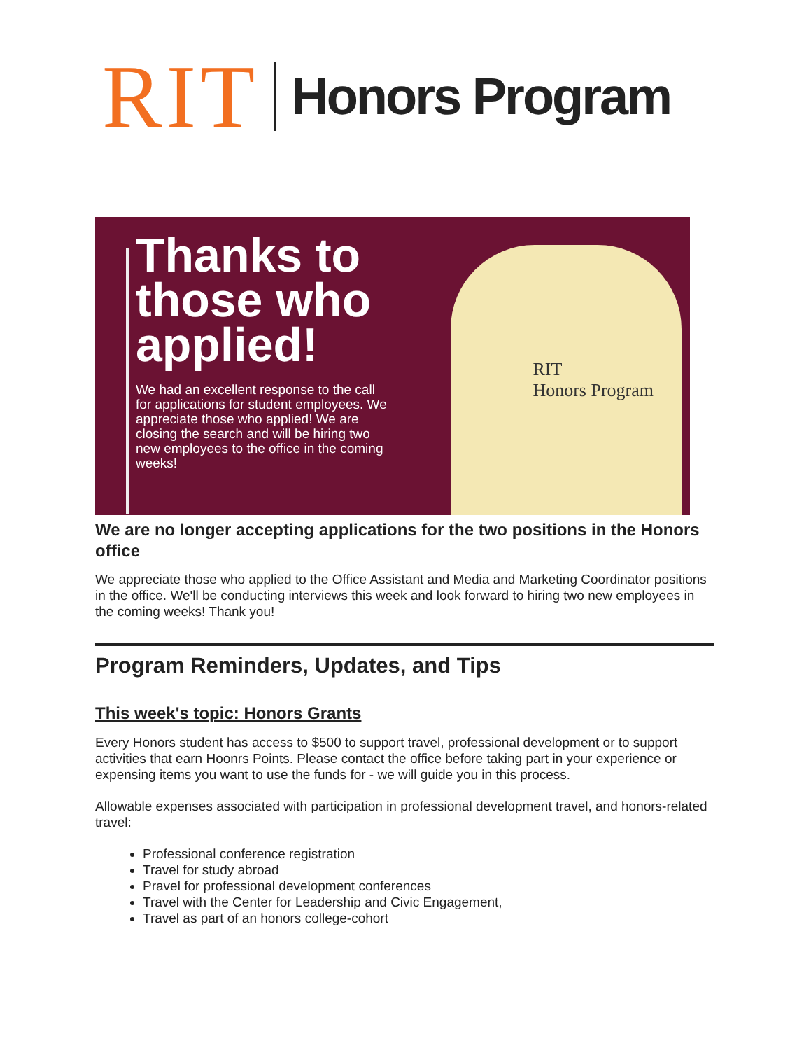RIT
Honors Program
Thanks to those who applied!
We had an excellent response to the call for applications for student employees. We appreciate those who applied! We are closing the search and will be hiring two new employees to the office in the coming weeks!
RIT
Honors Program
We are no longer accepting applications for the two positions in the Honors office
We appreciate those who applied to the Office Assistant and Media and Marketing Coordinator positions in the office. We'll be conducting interviews this week and look forward to hiring two new employees in the coming weeks! Thank you!
Program Reminders, Updates, and Tips
This week's topic: Honors Grants
Every Honors student has access to $500 to support travel, professional development or to support activities that earn Hoonrs Points. Please contact the office before taking part in your experience or expensing items you want to use the funds for - we will guide you in this process.
Allowable expenses associated with participation in professional development travel, and honors-related travel:
Professional conference registration
Travel for study abroad
Pravel for professional development conferences
Travel with the Center for Leadership and Civic Engagement,
Travel as part of an honors college-cohort